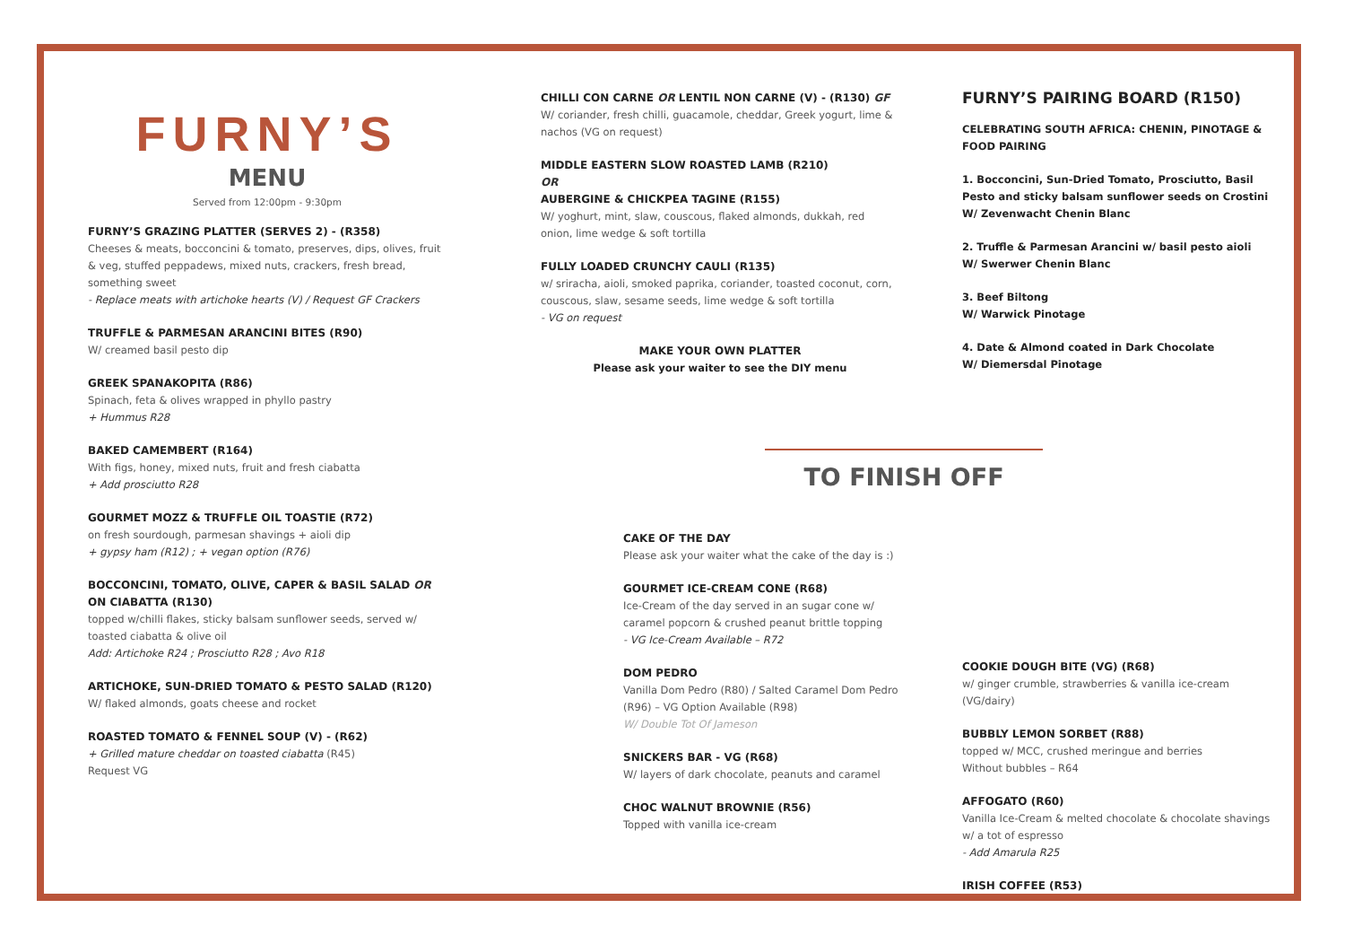FURNY’S
MENU
Served from 12:00pm - 9:30pm
FURNY’S GRAZING PLATTER (SERVES 2) - (R358)
Cheeses & meats, bocconcini & tomato, preserves, dips, olives, fruit & veg, stuffed peppadews, mixed nuts, crackers, fresh bread, something sweet
- Replace meats with artichoke hearts (V) / Request GF Crackers
TRUFFLE & PARMESAN ARANCINI BITES (R90)
W/ creamed basil pesto dip
GREEK SPANAKOPITA (R86)
Spinach, feta & olives wrapped in phyllo pastry
+ Hummus R28
BAKED CAMEMBERT (R164)
With figs, honey, mixed nuts, fruit and fresh ciabatta
+ Add prosciutto R28
GOURMET MOZZ & TRUFFLE OIL TOASTIE (R72)
on fresh sourdough, parmesan shavings + aioli dip
+ gypsy ham (R12) ; + vegan option (R76)
BOCCONCINI, TOMATO, OLIVE, CAPER & BASIL SALAD OR ON CIABATTA (R130)
topped w/chilli flakes, sticky balsam sunflower seeds, served w/ toasted ciabatta & olive oil
Add: Artichoke R24 ; Prosciutto R28 ; Avo R18
ARTICHOKE, SUN-DRIED TOMATO & PESTO SALAD (R120)
W/ flaked almonds, goats cheese and rocket
ROASTED TOMATO & FENNEL SOUP (V) - (R62)
+ Grilled mature cheddar on toasted ciabatta (R45)
Request VG
CHILLI CON CARNE OR LENTIL NON CARNE (V) - (R130) GF
W/ coriander, fresh chilli, guacamole, cheddar, Greek yogurt, lime & nachos (VG on request)
MIDDLE EASTERN SLOW ROASTED LAMB (R210)
OR
AUBERGINE & CHICKPEA TAGINE (R155)
W/ yoghurt, mint, slaw, couscous, flaked almonds, dukkah, red onion, lime wedge & soft tortilla
FULLY LOADED CRUNCHY CAULI (R135)
w/ sriracha, aioli, smoked paprika, coriander, toasted coconut, corn, couscous, slaw, sesame seeds, lime wedge & soft tortilla
- VG on request
MAKE YOUR OWN PLATTER
Please ask your waiter to see the DIY menu
TO FINISH OFF
CAKE OF THE DAY
Please ask your waiter what the cake of the day is :)
GOURMET ICE-CREAM CONE (R68)
Ice-Cream of the day served in an sugar cone w/ caramel popcorn & crushed peanut brittle topping
- VG Ice-Cream Available – R72
DOM PEDRO
Vanilla Dom Pedro (R80) / Salted Caramel Dom Pedro (R96) – VG Option Available (R98)
W/ Double Tot Of Jameson
SNICKERS BAR - VG (R68)
W/ layers of dark chocolate, peanuts and caramel
CHOC WALNUT BROWNIE (R56)
Topped with vanilla ice-cream
FURNY’S PAIRING BOARD (R150)
CELEBRATING SOUTH AFRICA: CHENIN, PINOTAGE & FOOD PAIRING
1. Bocconcini, Sun-Dried Tomato, Prosciutto, Basil Pesto and sticky balsam sunflower seeds on Crostini
W/ Zevenwacht Chenin Blanc
2. Truffle & Parmesan Arancini w/ basil pesto aioli
W/ Swerwer Chenin Blanc
3. Beef Biltong
W/ Warwick Pinotage
4. Date & Almond coated in Dark Chocolate
W/ Diemersdal Pinotage
COOKIE DOUGH BITE (VG) (R68)
w/ ginger crumble, strawberries & vanilla ice-cream (VG/dairy)
BUBBLY LEMON SORBET (R88)
topped w/ MCC, crushed meringue and berries
Without bubbles – R64
AFFOGATO (R60)
Vanilla Ice-Cream & melted chocolate & chocolate shavings w/ a tot of espresso
- Add Amarula R25
IRISH COFFEE (R53)